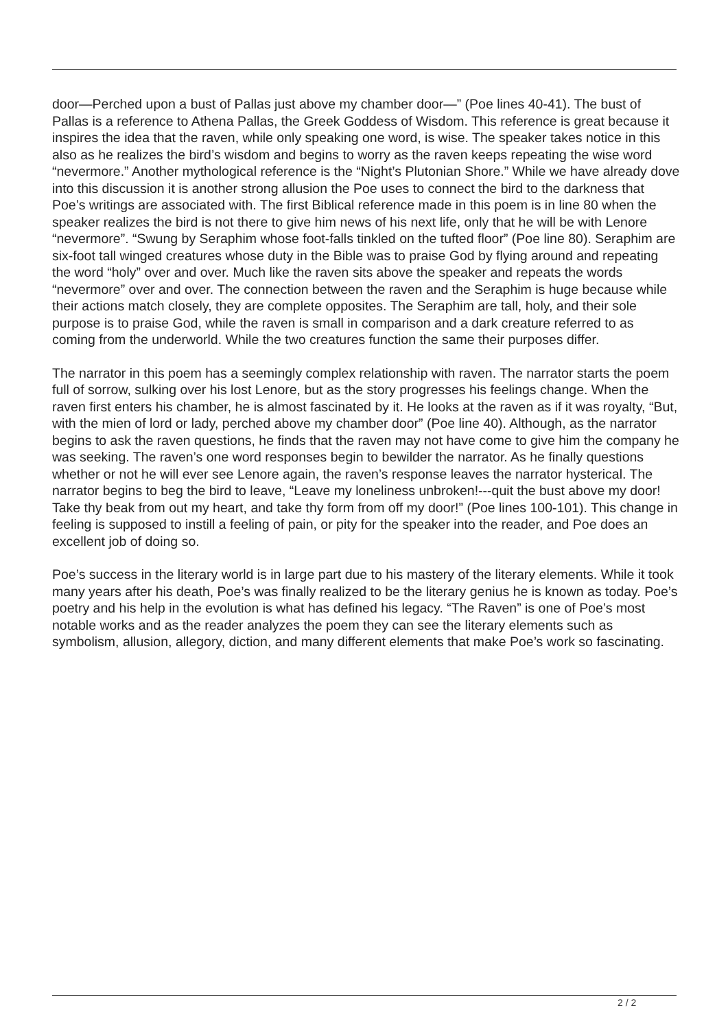door—Perched upon a bust of Pallas just above my chamber door—” (Poe lines 40-41). The bust of Pallas is a reference to Athena Pallas, the Greek Goddess of Wisdom. This reference is great because it inspires the idea that the raven, while only speaking one word, is wise. The speaker takes notice in this also as he realizes the bird’s wisdom and begins to worry as the raven keeps repeating the wise word “nevermore.” Another mythological reference is the “Night’s Plutonian Shore.” While we have already dove into this discussion it is another strong allusion the Poe uses to connect the bird to the darkness that Poe’s writings are associated with. The first Biblical reference made in this poem is in line 80 when the speaker realizes the bird is not there to give him news of his next life, only that he will be with Lenore “nevermore”. “Swung by Seraphim whose foot-falls tinkled on the tufted floor” (Poe line 80). Seraphim are six-foot tall winged creatures whose duty in the Bible was to praise God by flying around and repeating the word “holy” over and over. Much like the raven sits above the speaker and repeats the words “nevermore” over and over. The connection between the raven and the Seraphim is huge because while their actions match closely, they are complete opposites. The Seraphim are tall, holy, and their sole purpose is to praise God, while the raven is small in comparison and a dark creature referred to as coming from the underworld. While the two creatures function the same their purposes differ.
The narrator in this poem has a seemingly complex relationship with raven. The narrator starts the poem full of sorrow, sulking over his lost Lenore, but as the story progresses his feelings change. When the raven first enters his chamber, he is almost fascinated by it. He looks at the raven as if it was royalty, “But, with the mien of lord or lady, perched above my chamber door” (Poe line 40). Although, as the narrator begins to ask the raven questions, he finds that the raven may not have come to give him the company he was seeking. The raven’s one word responses begin to bewilder the narrator. As he finally questions whether or not he will ever see Lenore again, the raven’s response leaves the narrator hysterical. The narrator begins to beg the bird to leave, “Leave my loneliness unbroken!---quit the bust above my door! Take thy beak from out my heart, and take thy form from off my door!” (Poe lines 100-101). This change in feeling is supposed to instill a feeling of pain, or pity for the speaker into the reader, and Poe does an excellent job of doing so.
Poe’s success in the literary world is in large part due to his mastery of the literary elements. While it took many years after his death, Poe’s was finally realized to be the literary genius he is known as today. Poe’s poetry and his help in the evolution is what has defined his legacy. “The Raven” is one of Poe’s most notable works and as the reader analyzes the poem they can see the literary elements such as symbolism, allusion, allegory, diction, and many different elements that make Poe’s work so fascinating.
2 / 2